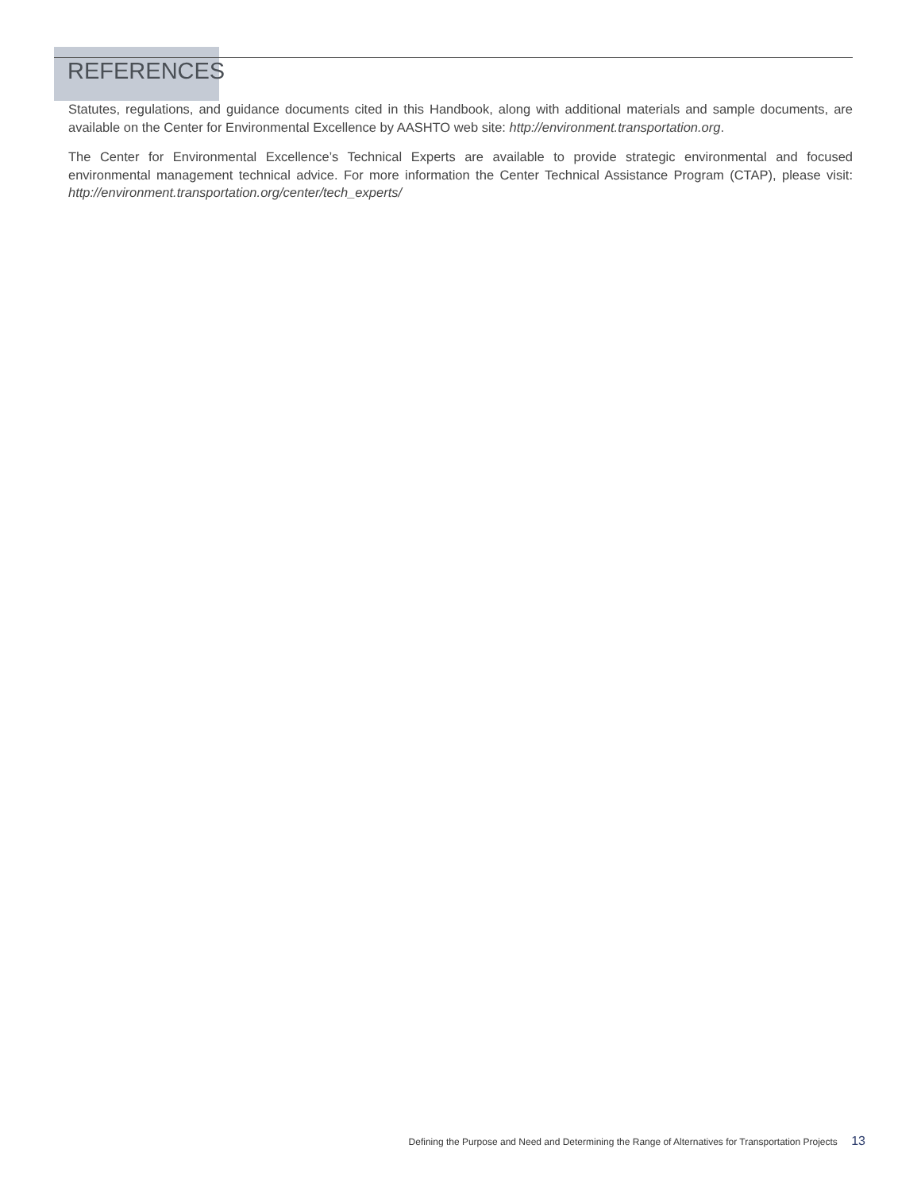REFERENCES
Statutes, regulations, and guidance documents cited in this Handbook, along with additional materials and sample documents, are available on the Center for Environmental Excellence by AASHTO web site: http://environment.transportation.org.
The Center for Environmental Excellence’s Technical Experts are available to provide strategic environmental and focused environmental management technical advice. For more information the Center Technical Assistance Program (CTAP), please visit: http://environment.transportation.org/center/tech_experts/
Defining the Purpose and Need and Determining the Range of Alternatives for Transportation Projects 13